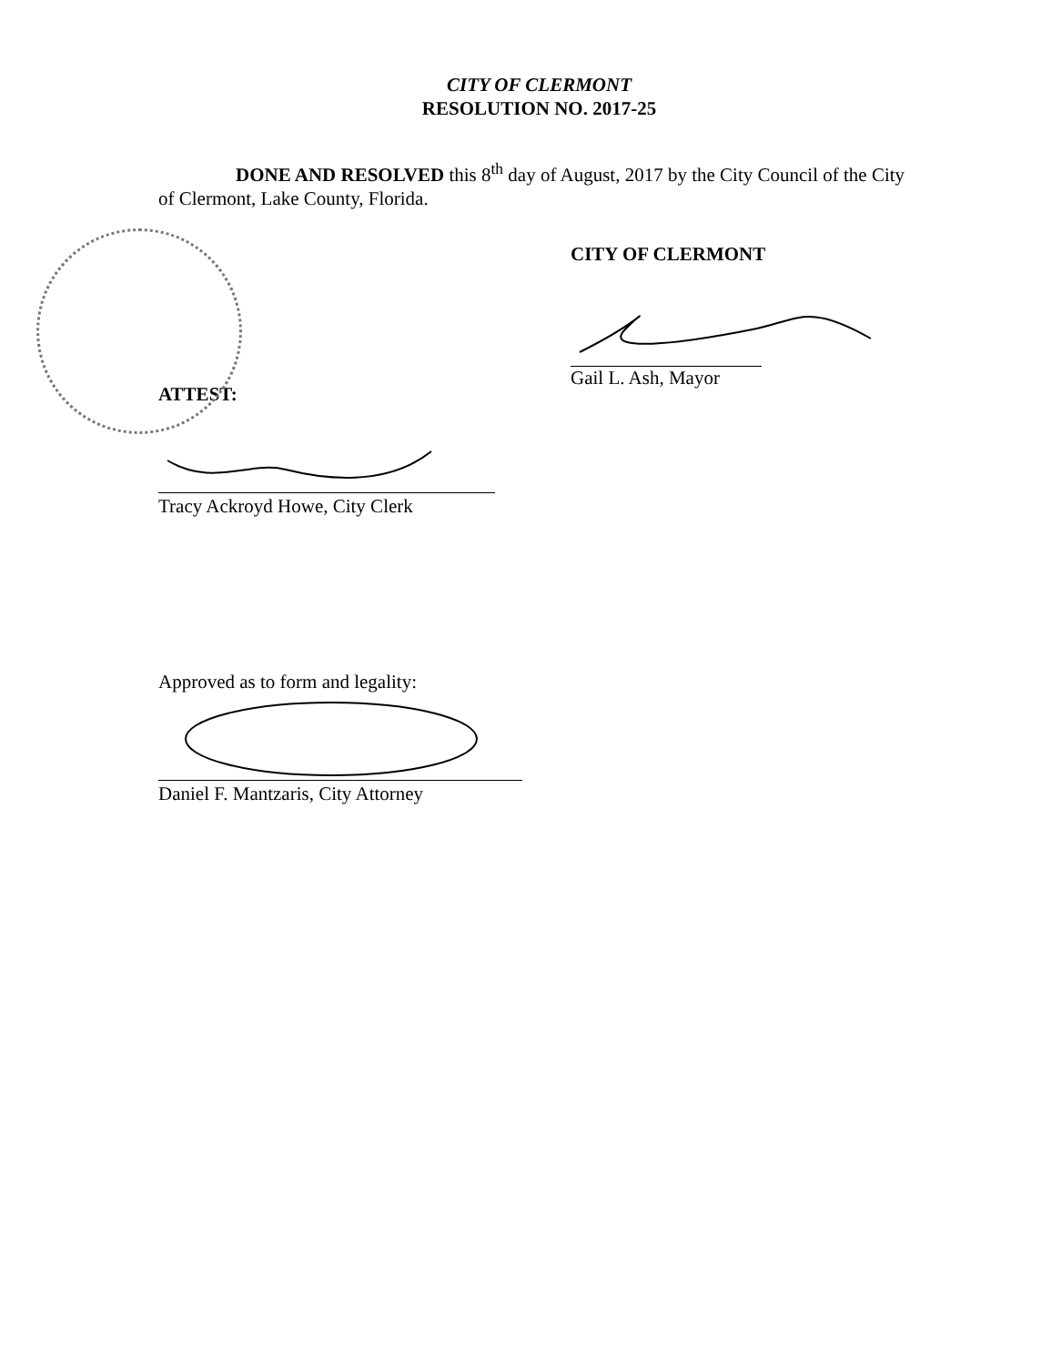CITY OF CLERMONT
RESOLUTION NO. 2017-25
DONE AND RESOLVED this 8<sup>th</sup> day of August, 2017 by the City Council of the City of Clermont, Lake County, Florida.
CITY OF CLERMONT
Gail L. Ash, Mayor
ATTEST:
Tracy Ackroyd Howe, City Clerk
Approved as to form and legality:
Daniel F. Mantzaris, City Attorney